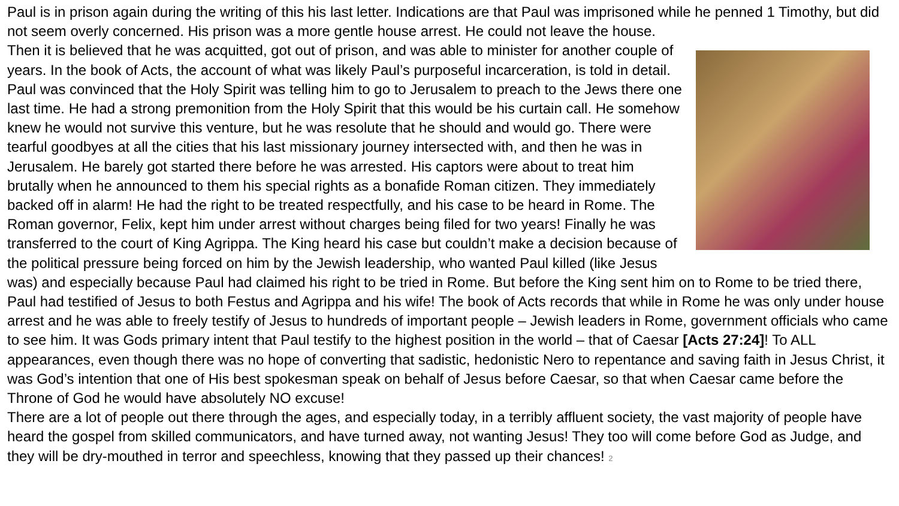Paul is in prison again during the writing of this his last letter. Indications are that Paul was imprisoned while he penned 1 Timothy, but did not seem overly concerned. His prison was a more gentle house arrest. He could not leave the house. Then it is believed that he was acquitted, got out of prison, and was able to minister for another couple of years. In the book of Acts, the account of what was likely Paul’s purposeful incarceration, is told in detail. Paul was convinced that the Holy Spirit was telling him to go to Jerusalem to preach to the Jews there one last time. He had a strong premonition from the Holy Spirit that this would be his curtain call. He somehow knew he would not survive this venture, but he was resolute that he should and would go. There were tearful goodbyes at all the cities that his last missionary journey intersected with, and then he was in Jerusalem. He barely got started there before he was arrested. His captors were about to treat him brutally when he announced to them his special rights as a bonafide Roman citizen. They immediately backed off in alarm! He had the right to be treated respectfully, and his case to be heard in Rome. The Roman governor, Felix, kept him under arrest without charges being filed for two years! Finally he was transferred to the court of King Agrippa. The King heard his case but couldn’t make a decision because of the political pressure being forced on him by the Jewish leadership, who wanted Paul killed (like Jesus was) and especially because Paul had claimed his right to be tried in Rome. But before the King sent him on to Rome to be tried there, Paul had testified of Jesus to both Festus and Agrippa and his wife! The book of Acts records that while in Rome he was only under house arrest and he was able to freely testify of Jesus to hundreds of important people – Jewish leaders in Rome, government officials who came to see him. It was Gods primary intent that Paul testify to the highest position in the world – that of Caesar [Acts 27:24]! To ALL appearances, even though there was no hope of converting that sadistic, hedonistic Nero to repentance and saving faith in Jesus Christ, it was God’s intention that one of His best spokesman speak on behalf of Jesus before Caesar, so that when Caesar came before the Throne of God he would have absolutely NO excuse!
There are a lot of people out there through the ages, and especially today, in a terribly affluent society, the vast majority of people have heard the gospel from skilled communicators, and have turned away, not wanting Jesus! They too will come before God as Judge, and they will be dry-mouthed in terror and speechless, knowing that they passed up their chances! 2